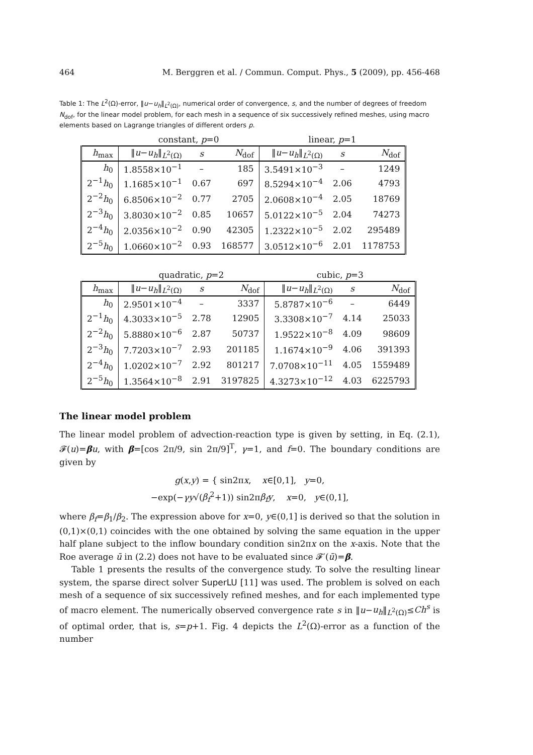464 M. Berggren et al. / Commun. Comput. Phys., 5 (2009), pp. 456-468
Table 1: The L<sup>2</sup>(Ω)-error, ‖u−u<sub>h</sub>‖<sub>L<sup>2</sup>(Ω)</sub>, numerical order of convergence, s, and the number of degrees of freedom N<sub>dof</sub>, for the linear model problem, for each mesh in a sequence of six successively refined meshes, using macro elements based on Lagrange triangles of different orders p.
| | constant, p =0 | | | linear, p =1 | | |
| --- | --- | --- | --- | --- | --- | --- |
| h<sub>max</sub> | ‖ u − u<sub>h</sub> ‖<sub>L<sup>2</sup>(Ω)</sub> | s | N<sub>dof</sub> | ‖ u − u<sub>h</sub> ‖<sub>L<sup>2</sup>(Ω)</sub> | s | N<sub>dof</sub> |
| h<sub>0</sub> | 1.8558×10<sup>−1</sup> | – | 185 | 3.5491×10<sup>−3</sup> | – | 1249 |
| 2<sup>−1</sup> h<sub>0</sub> | 1.1685×10<sup>−1</sup> | 0.67 | 697 | 8.5294×10<sup>−4</sup> | 2.06 | 4793 |
| 2<sup>−2</sup> h<sub>0</sub> | 6.8506×10<sup>−2</sup> | 0.77 | 2705 | 2.0608×10<sup>−4</sup> | 2.05 | 18769 |
| 2<sup>−3</sup> h<sub>0</sub> | 3.8030×10<sup>−2</sup> | 0.85 | 10657 | 5.0122×10<sup>−5</sup> | 2.04 | 74273 |
| 2<sup>−4</sup> h<sub>0</sub> | 2.0356×10<sup>−2</sup> | 0.90 | 42305 | 1.2322×10<sup>−5</sup> | 2.02 | 295489 |
| 2<sup>−5</sup> h<sub>0</sub> | 1.0660×10<sup>−2</sup> | 0.93 | 168577 | 3.0512×10<sup>−6</sup> | 2.01 | 1178753 |
| | quadratic, p =2 | | | cubic, p =3 | | |
| --- | --- | --- | --- | --- | --- | --- |
| h<sub>max</sub> | ‖ u − u<sub>h</sub> ‖<sub>L<sup>2</sup>(Ω)</sub> | s | N<sub>dof</sub> | ‖ u − u<sub>h</sub> ‖<sub>L<sup>2</sup>(Ω)</sub> | s | N<sub>dof</sub> |
| h<sub>0</sub> | 2.9501×10<sup>−4</sup> | – | 3337 | 5.8787×10<sup>−6</sup> | – | 6449 |
| 2<sup>−1</sup> h<sub>0</sub> | 4.3033×10<sup>−5</sup> | 2.78 | 12905 | 3.3308×10<sup>−7</sup> | 4.14 | 25033 |
| 2<sup>−2</sup> h<sub>0</sub> | 5.8880×10<sup>−6</sup> | 2.87 | 50737 | 1.9522×10<sup>−8</sup> | 4.09 | 98609 |
| 2<sup>−3</sup> h<sub>0</sub> | 7.7203×10<sup>−7</sup> | 2.93 | 201185 | 1.1674×10<sup>−9</sup> | 4.06 | 391393 |
| 2<sup>−4</sup> h<sub>0</sub> | 1.0202×10<sup>−7</sup> | 2.92 | 801217 | 7.0708×10<sup>−11</sup> | 4.05 | 1559489 |
| 2<sup>−5</sup> h<sub>0</sub> | 1.3564×10<sup>−8</sup> | 2.91 | 3197825 | 4.3273×10<sup>−12</sup> | 4.03 | 6225793 |
The linear model problem
The linear model problem of advection-reaction type is given by setting, in Eq. (2.1), 𝓕(u)=βu, with β=[cos 2π/9, sin 2π/9]<sup>T</sup>, γ=1, and f=0. The boundary conditions are given by
g(x,y) = { sin2πx, x∈[0,1], y=0,
−exp(−γy√(β<sub>f</sub><sup>2</sup>+1)) sin2πβ<sub>f</sub>y, x=0, y∈(0,1],
where β<sub>f</sub>=β<sub>1</sub>/β<sub>2</sub>. The expression above for x=0, y∈(0,1] is derived so that the solution in (0,1)×(0,1) coincides with the one obtained by solving the same equation in the upper half plane subject to the inflow boundary condition sin2πx on the x-axis. Note that the Roe average ū in (2.2) does not have to be evaluated since 𝓕′(ū)=β.
Table 1 presents the results of the convergence study. To solve the resulting linear system, the sparse direct solver SuperLU [11] was used. The problem is solved on each mesh of a sequence of six successively refined meshes, and for each implemented type of macro element. The numerically observed convergence rate s in ‖u−u<sub>h</sub>‖<sub>L<sup>2</sup>(Ω)</sub>≤Ch<sup>s</sup> is of optimal order, that is, s=p+1. Fig. 4 depicts the L<sup>2</sup>(Ω)-error as a function of the number